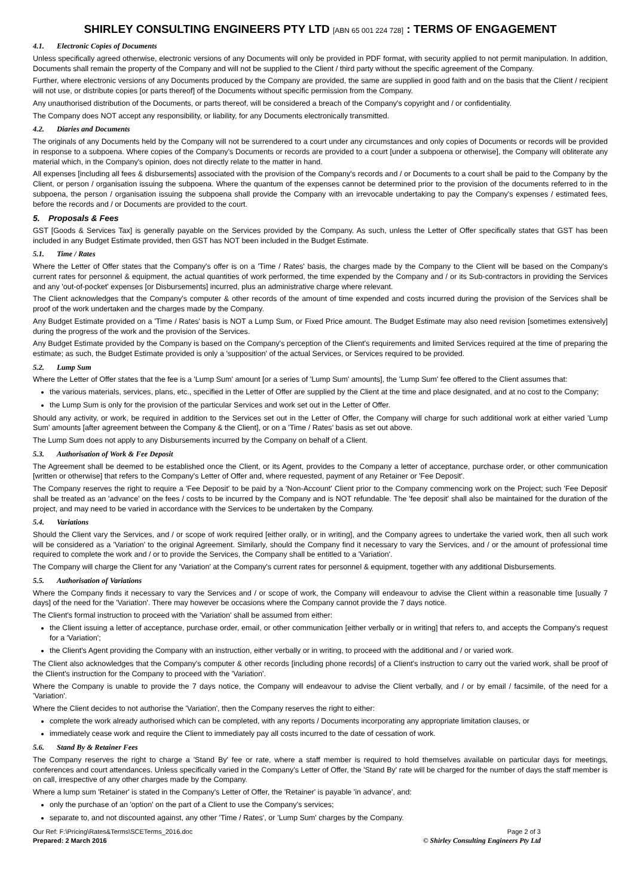SHIRLEY CONSULTING ENGINEERS PTY LTD [ABN 65 001 224 728] : TERMS OF ENGAGEMENT
4.1. Electronic Copies of Documents
Unless specifically agreed otherwise, electronic versions of any Documents will only be provided in PDF format, with security applied to not permit manipulation. In addition, Documents shall remain the property of the Company and will not be supplied to the Client / third party without the specific agreement of the Company.
Further, where electronic versions of any Documents produced by the Company are provided, the same are supplied in good faith and on the basis that the Client / recipient will not use, or distribute copies [or parts thereof] of the Documents without specific permission from the Company.
Any unauthorised distribution of the Documents, or parts thereof, will be considered a breach of the Company's copyright and / or confidentiality.
The Company does NOT accept any responsibility, or liability, for any Documents electronically transmitted.
4.2. Diaries and Documents
The originals of any Documents held by the Company will not be surrendered to a court under any circumstances and only copies of Documents or records will be provided in response to a subpoena. Where copies of the Company's Documents or records are provided to a court [under a subpoena or otherwise], the Company will obliterate any material which, in the Company's opinion, does not directly relate to the matter in hand.
All expenses [including all fees & disbursements] associated with the provision of the Company's records and / or Documents to a court shall be paid to the Company by the Client, or person / organisation issuing the subpoena. Where the quantum of the expenses cannot be determined prior to the provision of the documents referred to in the subpoena, the person / organisation issuing the subpoena shall provide the Company with an irrevocable undertaking to pay the Company's expenses / estimated fees, before the records and / or Documents are provided to the court.
5. Proposals & Fees
GST [Goods & Services Tax] is generally payable on the Services provided by the Company. As such, unless the Letter of Offer specifically states that GST has been included in any Budget Estimate provided, then GST has NOT been included in the Budget Estimate.
5.1. Time / Rates
Where the Letter of Offer states that the Company's offer is on a 'Time / Rates' basis, the charges made by the Company to the Client will be based on the Company's current rates for personnel & equipment, the actual quantities of work performed, the time expended by the Company and / or its Sub-contractors in providing the Services and any 'out-of-pocket' expenses [or Disbursements] incurred, plus an administrative charge where relevant.
The Client acknowledges that the Company's computer & other records of the amount of time expended and costs incurred during the provision of the Services shall be proof of the work undertaken and the charges made by the Company.
Any Budget Estimate provided on a 'Time / Rates' basis is NOT a Lump Sum, or Fixed Price amount. The Budget Estimate may also need revision [sometimes extensively] during the progress of the work and the provision of the Services.
Any Budget Estimate provided by the Company is based on the Company's perception of the Client's requirements and limited Services required at the time of preparing the estimate; as such, the Budget Estimate provided is only a 'supposition' of the actual Services, or Services required to be provided.
5.2. Lump Sum
Where the Letter of Offer states that the fee is a 'Lump Sum' amount [or a series of 'Lump Sum' amounts], the 'Lump Sum' fee offered to the Client assumes that:
the various materials, services, plans, etc., specified in the Letter of Offer are supplied by the Client at the time and place designated, and at no cost to the Company;
the Lump Sum is only for the provision of the particular Services and work set out in the Letter of Offer.
Should any activity, or work, be required in addition to the Services set out in the Letter of Offer, the Company will charge for such additional work at either varied 'Lump Sum' amounts [after agreement between the Company & the Client], or on a 'Time / Rates' basis as set out above.
The Lump Sum does not apply to any Disbursements incurred by the Company on behalf of a Client.
5.3. Authorisation of Work & Fee Deposit
The Agreement shall be deemed to be established once the Client, or its Agent, provides to the Company a letter of acceptance, purchase order, or other communication [written or otherwise] that refers to the Company's Letter of Offer and, where requested, payment of any Retainer or 'Fee Deposit'.
The Company reserves the right to require a 'Fee Deposit' to be paid by a 'Non-Account' Client prior to the Company commencing work on the Project; such 'Fee Deposit' shall be treated as an 'advance' on the fees / costs to be incurred by the Company and is NOT refundable. The 'fee deposit' shall also be maintained for the duration of the project, and may need to be varied in accordance with the Services to be undertaken by the Company.
5.4. Variations
Should the Client vary the Services, and / or scope of work required [either orally, or in writing], and the Company agrees to undertake the varied work, then all such work will be considered as a 'Variation' to the original Agreement. Similarly, should the Company find it necessary to vary the Services, and / or the amount of professional time required to complete the work and / or to provide the Services, the Company shall be entitled to a 'Variation'.
The Company will charge the Client for any 'Variation' at the Company's current rates for personnel & equipment, together with any additional Disbursements.
5.5. Authorisation of Variations
Where the Company finds it necessary to vary the Services and / or scope of work, the Company will endeavour to advise the Client within a reasonable time [usually 7 days] of the need for the 'Variation'. There may however be occasions where the Company cannot provide the 7 days notice.
The Client's formal instruction to proceed with the 'Variation' shall be assumed from either:
the Client issuing a letter of acceptance, purchase order, email, or other communication [either verbally or in writing] that refers to, and accepts the Company's request for a 'Variation';
the Client's Agent providing the Company with an instruction, either verbally or in writing, to proceed with the additional and / or varied work.
The Client also acknowledges that the Company's computer & other records [including phone records] of a Client's instruction to carry out the varied work, shall be proof of the Client's instruction for the Company to proceed with the 'Variation'.
Where the Company is unable to provide the 7 days notice, the Company will endeavour to advise the Client verbally, and / or by email / facsimile, of the need for a 'Variation'.
Where the Client decides to not authorise the 'Variation', then the Company reserves the right to either:
complete the work already authorised which can be completed, with any reports / Documents incorporating any appropriate limitation clauses, or
immediately cease work and require the Client to immediately pay all costs incurred to the date of cessation of work.
5.6. Stand By & Retainer Fees
The Company reserves the right to charge a 'Stand By' fee or rate, where a staff member is required to hold themselves available on particular days for meetings, conferences and court attendances. Unless specifically varied in the Company's Letter of Offer, the 'Stand By' rate will be charged for the number of days the staff member is on call, irrespective of any other charges made by the Company.
Where a lump sum 'Retainer' is stated in the Company's Letter of Offer, the 'Retainer' is payable 'in advance', and:
only the purchase of an 'option' on the part of a Client to use the Company's services;
separate to, and not discounted against, any other 'Time / Rates', or 'Lump Sum' charges by the Company.
Our Ref: F:\Pricing\Rates&Terms\SCETerms_2016.doc Page 2 of 3
Prepared: 2 March 2016 © Shirley Consulting Engineers Pty Ltd